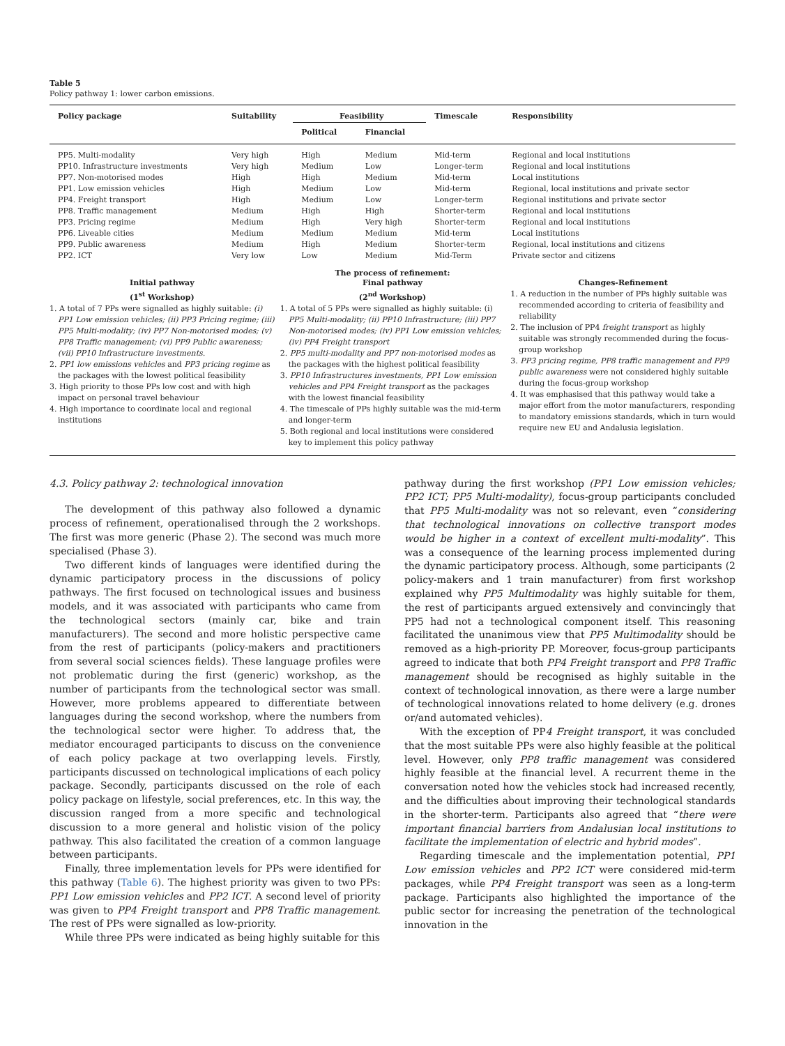Table 5
Policy pathway 1: lower carbon emissions.
| Policy package | Suitability | Feasibility | | Timescale | Responsibility |
| --- | --- | --- | --- | --- | --- |
| | | Political | Financial | | |
| PP5. Multi-modality | Very high | High | Medium | Mid-term | Regional and local institutions |
| PP10. Infrastructure investments | Very high | Medium | Low | Longer-term | Regional and local institutions |
| PP7. Non-motorised modes | High | High | Medium | Mid-term | Local institutions |
| PP1. Low emission vehicles | High | Medium | Low | Mid-term | Regional, local institutions and private sector |
| PP4. Freight transport | High | Medium | Low | Longer-term | Regional institutions and private sector |
| PP8. Traffic management | Medium | High | High | Shorter-term | Regional and local institutions |
| PP3. Pricing regime | Medium | High | Very high | Shorter-term | Regional and local institutions |
| PP6. Liveable cities | Medium | Medium | Medium | Mid-term | Local institutions |
| PP9. Public awareness | Medium | High | Medium | Shorter-term | Regional, local institutions and citizens |
| PP2. ICT | Very low | Low | Medium | Mid-Term | Private sector and citizens |
The process of refinement:
Initial pathway
(1<sup>st</sup> Workshop)
1. A total of 7 PPs were signalled as highly suitable: (i) PP1 Low emission vehicles; (ii) PP3 Pricing regime; (iii) PP5 Multi-modality; (iv) PP7 Non-motorised modes; (v) PP8 Traffic management; (vi) PP9 Public awareness; (vii) PP10 Infrastructure investments.
2. PP1 low emissions vehicles and PP3 pricing regime as the packages with the lowest political feasibility
3. High priority to those PPs low cost and with high impact on personal travel behaviour
4. High importance to coordinate local and regional institutions
Final pathway
(2<sup>nd</sup> Workshop)
1. A total of 5 PPs were signalled as highly suitable: (i) PP5 Multi-modality; (ii) PP10 Infrastructure; (iii) PP7 Non-motorised modes; (iv) PP1 Low emission vehicles; (iv) PP4 Freight transport
2. PP5 multi-modality and PP7 non-motorised modes as the packages with the highest political feasibility
3. PP10 Infrastructures investments, PP1 Low emission vehicles and PP4 Freight transport as the packages with the lowest financial feasibility
4. The timescale of PPs highly suitable was the mid-term and longer-term
5. Both regional and local institutions were considered key to implement this policy pathway
Changes-Refinement
1. A reduction in the number of PPs highly suitable was recommended according to criteria of feasibility and reliability
2. The inclusion of PP4 freight transport as highly suitable was strongly recommended during the focus-group workshop
3. PP3 pricing regime, PP8 traffic management and PP9 public awareness were not considered highly suitable during the focus-group workshop
4. It was emphasised that this pathway would take a major effort from the motor manufacturers, responding to mandatory emissions standards, which in turn would require new EU and Andalusia legislation.
4.3. Policy pathway 2: technological innovation
The development of this pathway also followed a dynamic process of refinement, operationalised through the 2 workshops. The first was more generic (Phase 2). The second was much more specialised (Phase 3).
Two different kinds of languages were identified during the dynamic participatory process in the discussions of policy pathways. The first focused on technological issues and business models, and it was associated with participants who came from the technological sectors (mainly car, bike and train manufacturers). The second and more holistic perspective came from the rest of participants (policy-makers and practitioners from several social sciences fields). These language profiles were not problematic during the first (generic) workshop, as the number of participants from the technological sector was small. However, more problems appeared to differentiate between languages during the second workshop, where the numbers from the technological sector were higher. To address that, the mediator encouraged participants to discuss on the convenience of each policy package at two overlapping levels. Firstly, participants discussed on technological implications of each policy package. Secondly, participants discussed on the role of each policy package on lifestyle, social preferences, etc. In this way, the discussion ranged from a more specific and technological discussion to a more general and holistic vision of the policy pathway. This also facilitated the creation of a common language between participants.
Finally, three implementation levels for PPs were identified for this pathway (Table 6). The highest priority was given to two PPs: PP1 Low emission vehicles and PP2 ICT. A second level of priority was given to PP4 Freight transport and PP8 Traffic management. The rest of PPs were signalled as low-priority.
While three PPs were indicated as being highly suitable for this
pathway during the first workshop (PP1 Low emission vehicles; PP2 ICT; PP5 Multi-modality), focus-group participants concluded that PP5 Multi-modality was not so relevant, even “considering that technological innovations on collective transport modes would be higher in a context of excellent multi-modality”. This was a consequence of the learning process implemented during the dynamic participatory process. Although, some participants (2 policy-makers and 1 train manufacturer) from first workshop explained why PP5 Multimodality was highly suitable for them, the rest of participants argued extensively and convincingly that PP5 had not a technological component itself. This reasoning facilitated the unanimous view that PP5 Multimodality should be removed as a high-priority PP. Moreover, focus-group participants agreed to indicate that both PP4 Freight transport and PP8 Traffic management should be recognised as highly suitable in the context of technological innovation, as there were a large number of technological innovations related to home delivery (e.g. drones or/and automated vehicles).
With the exception of PP4 Freight transport, it was concluded that the most suitable PPs were also highly feasible at the political level. However, only PP8 traffic management was considered highly feasible at the financial level. A recurrent theme in the conversation noted how the vehicles stock had increased recently, and the difficulties about improving their technological standards in the shorter-term. Participants also agreed that “there were important financial barriers from Andalusian local institutions to facilitate the implementation of electric and hybrid modes”.
Regarding timescale and the implementation potential, PP1 Low emission vehicles and PP2 ICT were considered mid-term packages, while PP4 Freight transport was seen as a long-term package. Participants also highlighted the importance of the public sector for increasing the penetration of the technological innovation in the